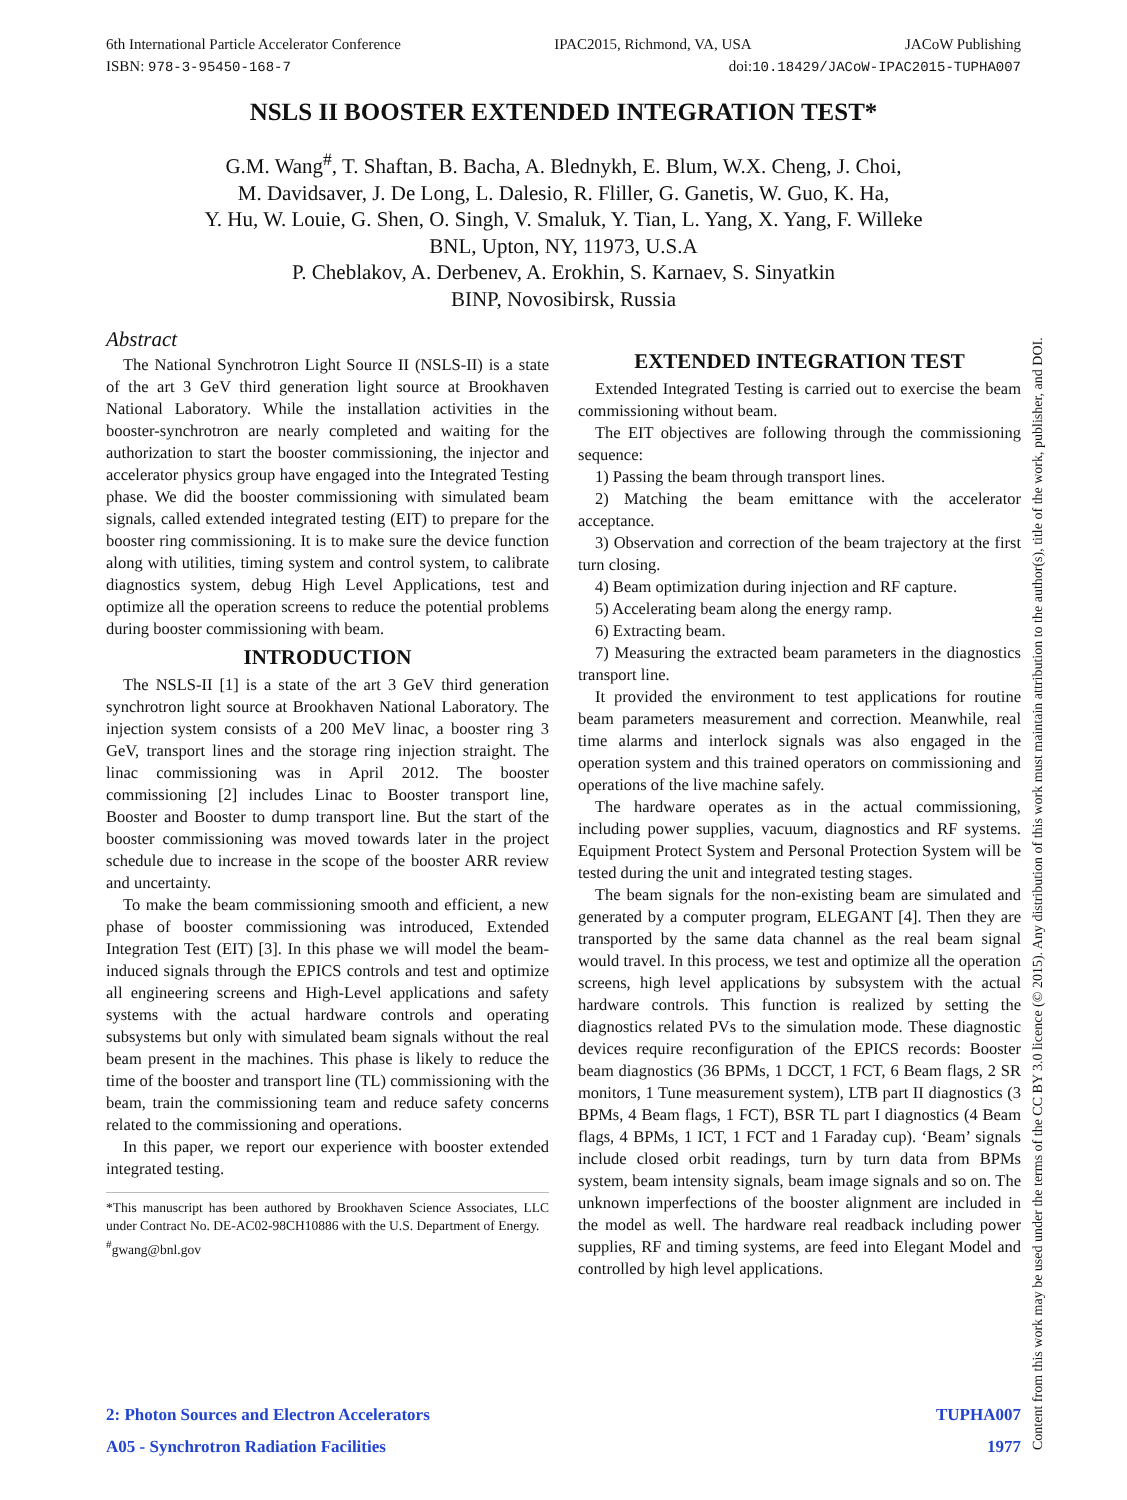6th International Particle Accelerator Conference IPAC2015, Richmond, VA, USA JACoW Publishing
ISBN: 978-3-95450-168-7 doi:10.18429/JACoW-IPAC2015-TUPHA007
NSLS II BOOSTER EXTENDED INTEGRATION TEST*
G.M. Wang<sup>#</sup>, T. Shaftan, B. Bacha, A. Blednykh, E. Blum, W.X. Cheng, J. Choi,
M. Davidsaver, J. De Long, L. Dalesio, R. Fliller, G. Ganetis, W. Guo, K. Ha,
Y. Hu, W. Louie, G. Shen, O. Singh, V. Smaluk, Y. Tian, L. Yang, X. Yang, F. Willeke
BNL, Upton, NY, 11973, U.S.A
P. Cheblakov, A. Derbenev, A. Erokhin, S. Karnaev, S. Sinyatkin
BINP, Novosibirsk, Russia
Abstract
The National Synchrotron Light Source II (NSLS-II) is a state of the art 3 GeV third generation light source at Brookhaven National Laboratory. While the installation activities in the booster-synchrotron are nearly completed and waiting for the authorization to start the booster commissioning, the injector and accelerator physics group have engaged into the Integrated Testing phase. We did the booster commissioning with simulated beam signals, called extended integrated testing (EIT) to prepare for the booster ring commissioning. It is to make sure the device function along with utilities, timing system and control system, to calibrate diagnostics system, debug High Level Applications, test and optimize all the operation screens to reduce the potential problems during booster commissioning with beam.
INTRODUCTION
The NSLS-II [1] is a state of the art 3 GeV third generation synchrotron light source at Brookhaven National Laboratory. The injection system consists of a 200 MeV linac, a booster ring 3 GeV, transport lines and the storage ring injection straight. The linac commissioning was in April 2012. The booster commissioning [2] includes Linac to Booster transport line, Booster and Booster to dump transport line. But the start of the booster commissioning was moved towards later in the project schedule due to increase in the scope of the booster ARR review and uncertainty.
To make the beam commissioning smooth and efficient, a new phase of booster commissioning was introduced, Extended Integration Test (EIT) [3]. In this phase we will model the beam-induced signals through the EPICS controls and test and optimize all engineering screens and High-Level applications and safety systems with the actual hardware controls and operating subsystems but only with simulated beam signals without the real beam present in the machines. This phase is likely to reduce the time of the booster and transport line (TL) commissioning with the beam, train the commissioning team and reduce safety concerns related to the commissioning and operations.
In this paper, we report our experience with booster extended integrated testing.
*This manuscript has been authored by Brookhaven Science Associates, LLC under Contract No. DE-AC02-98CH10886 with the U.S. Department of Energy.
<sup>#</sup> gwang@bnl.gov
EXTENDED INTEGRATION TEST
Extended Integrated Testing is carried out to exercise the beam commissioning without beam.
The EIT objectives are following through the commissioning sequence:
1) Passing the beam through transport lines.
2) Matching the beam emittance with the accelerator acceptance.
3) Observation and correction of the beam trajectory at the first turn closing.
4) Beam optimization during injection and RF capture.
5) Accelerating beam along the energy ramp.
6) Extracting beam.
7) Measuring the extracted beam parameters in the diagnostics transport line.
It provided the environment to test applications for routine beam parameters measurement and correction. Meanwhile, real time alarms and interlock signals was also engaged in the operation system and this trained operators on commissioning and operations of the live machine safely.
The hardware operates as in the actual commissioning, including power supplies, vacuum, diagnostics and RF systems. Equipment Protect System and Personal Protection System will be tested during the unit and integrated testing stages.
The beam signals for the non-existing beam are simulated and generated by a computer program, ELEGANT [4]. Then they are transported by the same data channel as the real beam signal would travel. In this process, we test and optimize all the operation screens, high level applications by subsystem with the actual hardware controls. This function is realized by setting the diagnostics related PVs to the simulation mode. These diagnostic devices require reconfiguration of the EPICS records: Booster beam diagnostics (36 BPMs, 1 DCCT, 1 FCT, 6 Beam flags, 2 SR monitors, 1 Tune measurement system), LTB part II diagnostics (3 BPMs, 4 Beam flags, 1 FCT), BSR TL part I diagnostics (4 Beam flags, 4 BPMs, 1 ICT, 1 FCT and 1 Faraday cup). ‘Beam’ signals include closed orbit readings, turn by turn data from BPMs system, beam intensity signals, beam image signals and so on. The unknown imperfections of the booster alignment are included in the model as well. The hardware real readback including power supplies, RF and timing systems, are feed into Elegant Model and controlled by high level applications.
2: Photon Sources and Electron Accelerators TUPHA007
A05 - Synchrotron Radiation Facilities 1977
Content from this work may be used under the terms of the CC BY 3.0 licence (© 2015). Any distribution of this work must maintain attribution to the author(s), title of the work, publisher, and DOI.